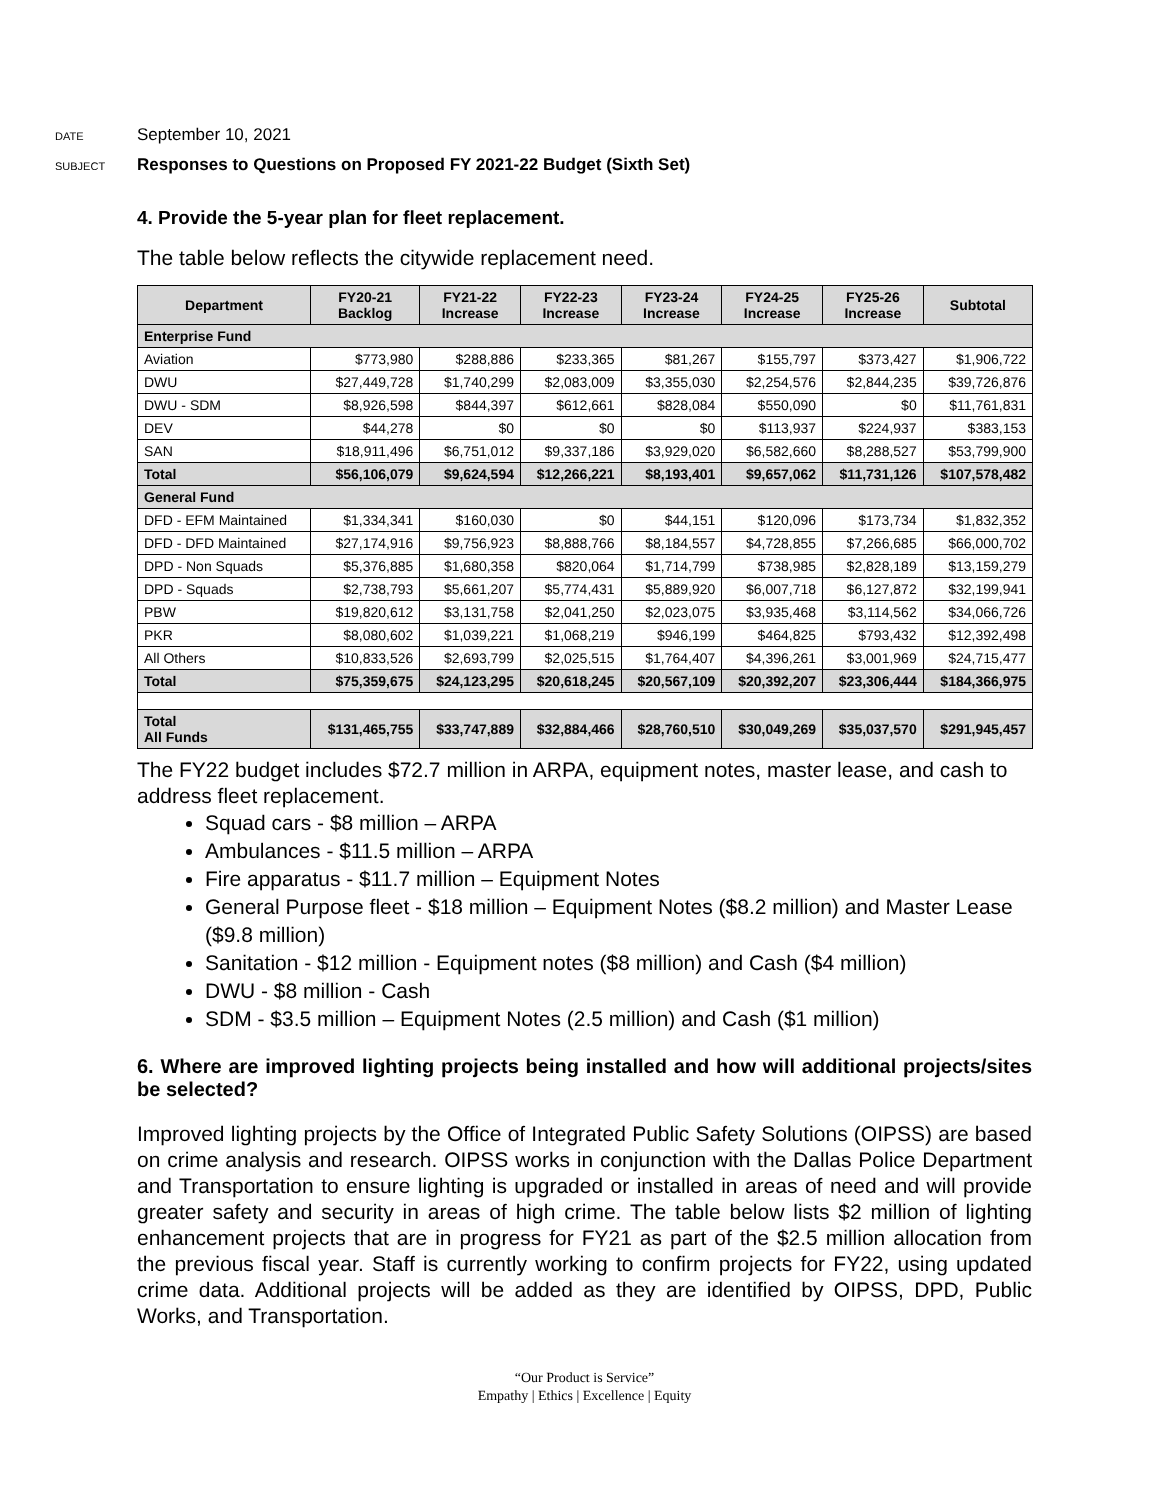DATE September 10, 2021
SUBJECT Responses to Questions on Proposed FY 2021-22 Budget (Sixth Set)
4. Provide the 5-year plan for fleet replacement.
The table below reflects the citywide replacement need.
| Department | FY20-21 Backlog | FY21-22 Increase | FY22-23 Increase | FY23-24 Increase | FY24-25 Increase | FY25-26 Increase | Subtotal |
| --- | --- | --- | --- | --- | --- | --- | --- |
| Enterprise Fund | | | | | | | |
| Aviation | $773,980 | $288,886 | $233,365 | $81,267 | $155,797 | $373,427 | $1,906,722 |
| DWU | $27,449,728 | $1,740,299 | $2,083,009 | $3,355,030 | $2,254,576 | $2,844,235 | $39,726,876 |
| DWU - SDM | $8,926,598 | $844,397 | $612,661 | $828,084 | $550,090 | $0 | $11,761,831 |
| DEV | $44,278 | $0 | $0 | $0 | $113,937 | $224,937 | $383,153 |
| SAN | $18,911,496 | $6,751,012 | $9,337,186 | $3,929,020 | $6,582,660 | $8,288,527 | $53,799,900 |
| Total | $56,106,079 | $9,624,594 | $12,266,221 | $8,193,401 | $9,657,062 | $11,731,126 | $107,578,482 |
| General Fund | | | | | | | |
| DFD - EFM Maintained | $1,334,341 | $160,030 | $0 | $44,151 | $120,096 | $173,734 | $1,832,352 |
| DFD - DFD Maintained | $27,174,916 | $9,756,923 | $8,888,766 | $8,184,557 | $4,728,855 | $7,266,685 | $66,000,702 |
| DPD - Non Squads | $5,376,885 | $1,680,358 | $820,064 | $1,714,799 | $738,985 | $2,828,189 | $13,159,279 |
| DPD - Squads | $2,738,793 | $5,661,207 | $5,774,431 | $5,889,920 | $6,007,718 | $6,127,872 | $32,199,941 |
| PBW | $19,820,612 | $3,131,758 | $2,041,250 | $2,023,075 | $3,935,468 | $3,114,562 | $34,066,726 |
| PKR | $8,080,602 | $1,039,221 | $1,068,219 | $946,199 | $464,825 | $793,432 | $12,392,498 |
| All Others | $10,833,526 | $2,693,799 | $2,025,515 | $1,764,407 | $4,396,261 | $3,001,969 | $24,715,477 |
| Total | $75,359,675 | $24,123,295 | $20,618,245 | $20,567,109 | $20,392,207 | $23,306,444 | $184,366,975 |
| Total All Funds | $131,465,755 | $33,747,889 | $32,884,466 | $28,760,510 | $30,049,269 | $35,037,570 | $291,945,457 |
The FY22 budget includes $72.7 million in ARPA, equipment notes, master lease, and cash to address fleet replacement.
Squad cars - $8 million – ARPA
Ambulances - $11.5 million – ARPA
Fire apparatus - $11.7 million – Equipment Notes
General Purpose fleet - $18 million – Equipment Notes ($8.2 million) and Master Lease ($9.8 million)
Sanitation - $12 million - Equipment notes ($8 million) and Cash ($4 million)
DWU - $8 million - Cash
SDM - $3.5 million – Equipment Notes (2.5 million) and Cash ($1 million)
6. Where are improved lighting projects being installed and how will additional projects/sites be selected?
Improved lighting projects by the Office of Integrated Public Safety Solutions (OIPSS) are based on crime analysis and research. OIPSS works in conjunction with the Dallas Police Department and Transportation to ensure lighting is upgraded or installed in areas of need and will provide greater safety and security in areas of high crime. The table below lists $2 million of lighting enhancement projects that are in progress for FY21 as part of the $2.5 million allocation from the previous fiscal year. Staff is currently working to confirm projects for FY22, using updated crime data. Additional projects will be added as they are identified by OIPSS, DPD, Public Works, and Transportation.
“Our Product is Service”
Empathy | Ethics | Excellence | Equity